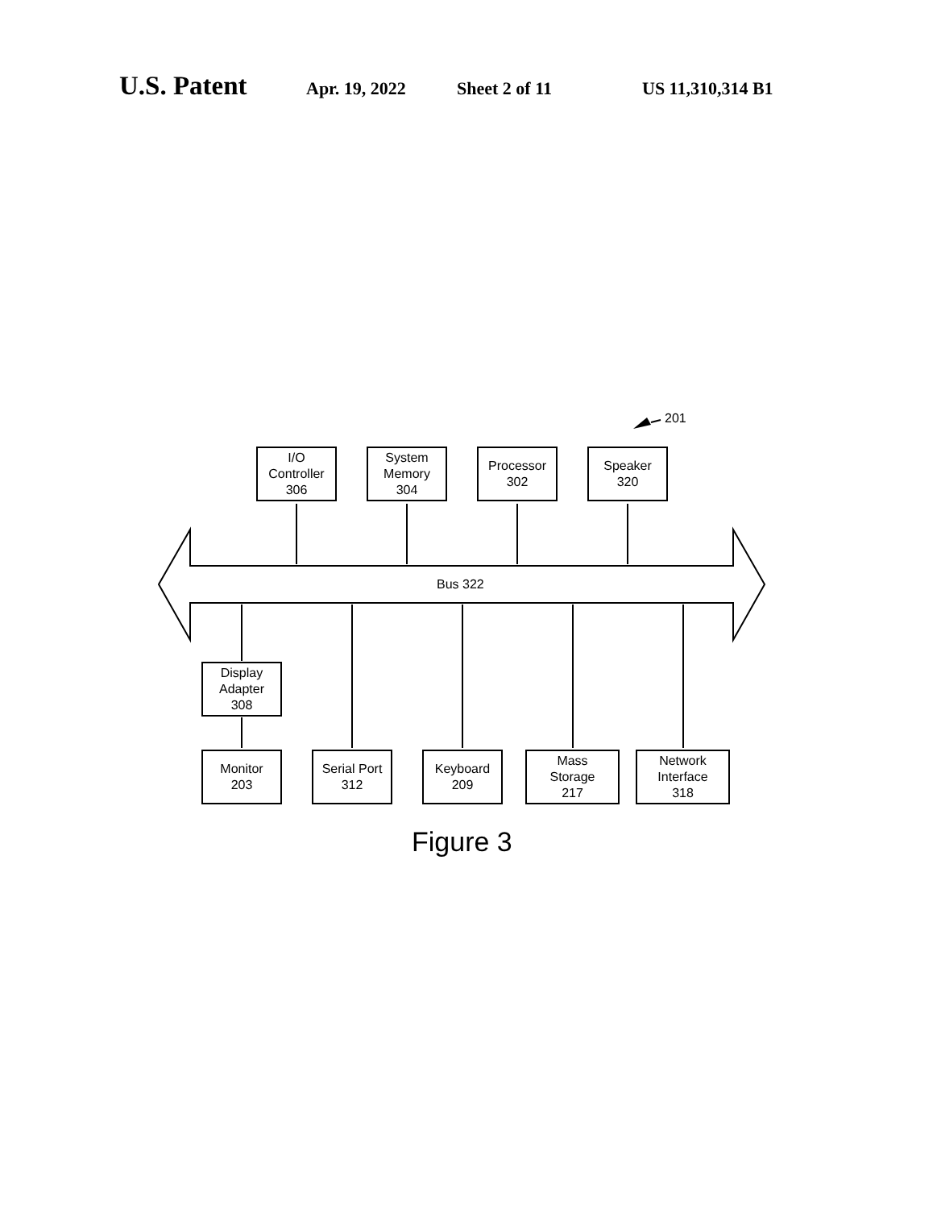U.S. Patent Apr. 19, 2022 Sheet 2 of 11 US 11,310,314 B1
I/O
Controller
306
System
Memory
304
Processor
302
Speaker
320
201
Bus 322
Display
Adapter
308
Monitor
203
Serial Port
312
Keyboard
209
Mass
Storage
217
Network
Interface
318
Figure 3